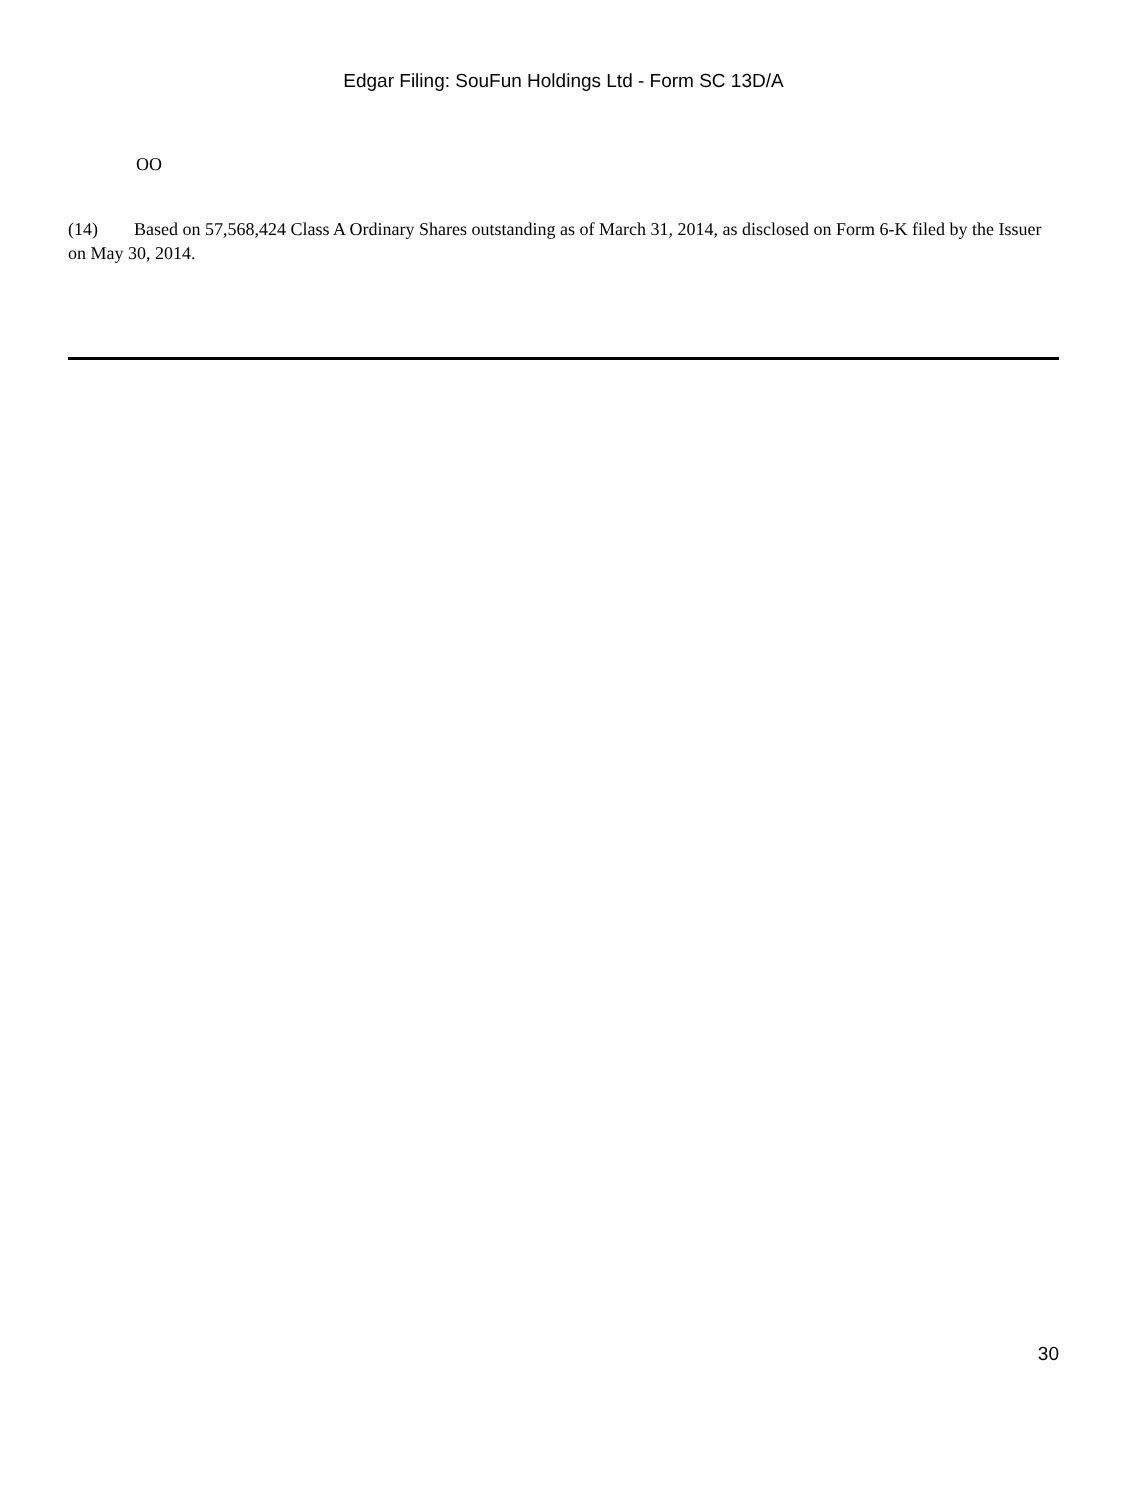Edgar Filing: SouFun Holdings Ltd - Form SC 13D/A
OO
(14) Based on 57,568,424 Class A Ordinary Shares outstanding as of March 31, 2014, as disclosed on Form 6-K filed by the Issuer on May 30, 2014.
30